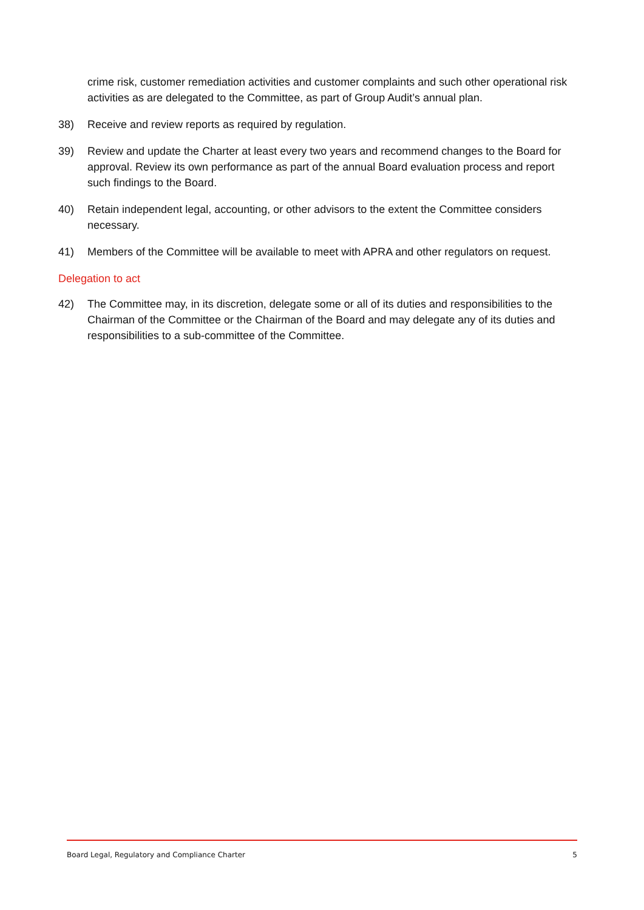crime risk, customer remediation activities and customer complaints and such other operational risk activities as are delegated to the Committee, as part of Group Audit’s annual plan.
38) Receive and review reports as required by regulation.
39) Review and update the Charter at least every two years and recommend changes to the Board for approval. Review its own performance as part of the annual Board evaluation process and report such findings to the Board.
40) Retain independent legal, accounting, or other advisors to the extent the Committee considers necessary.
41) Members of the Committee will be available to meet with APRA and other regulators on request.
Delegation to act
42) The Committee may, in its discretion, delegate some or all of its duties and responsibilities to the Chairman of the Committee or the Chairman of the Board and may delegate any of its duties and responsibilities to a sub-committee of the Committee.
Board Legal, Regulatory and Compliance Charter 5